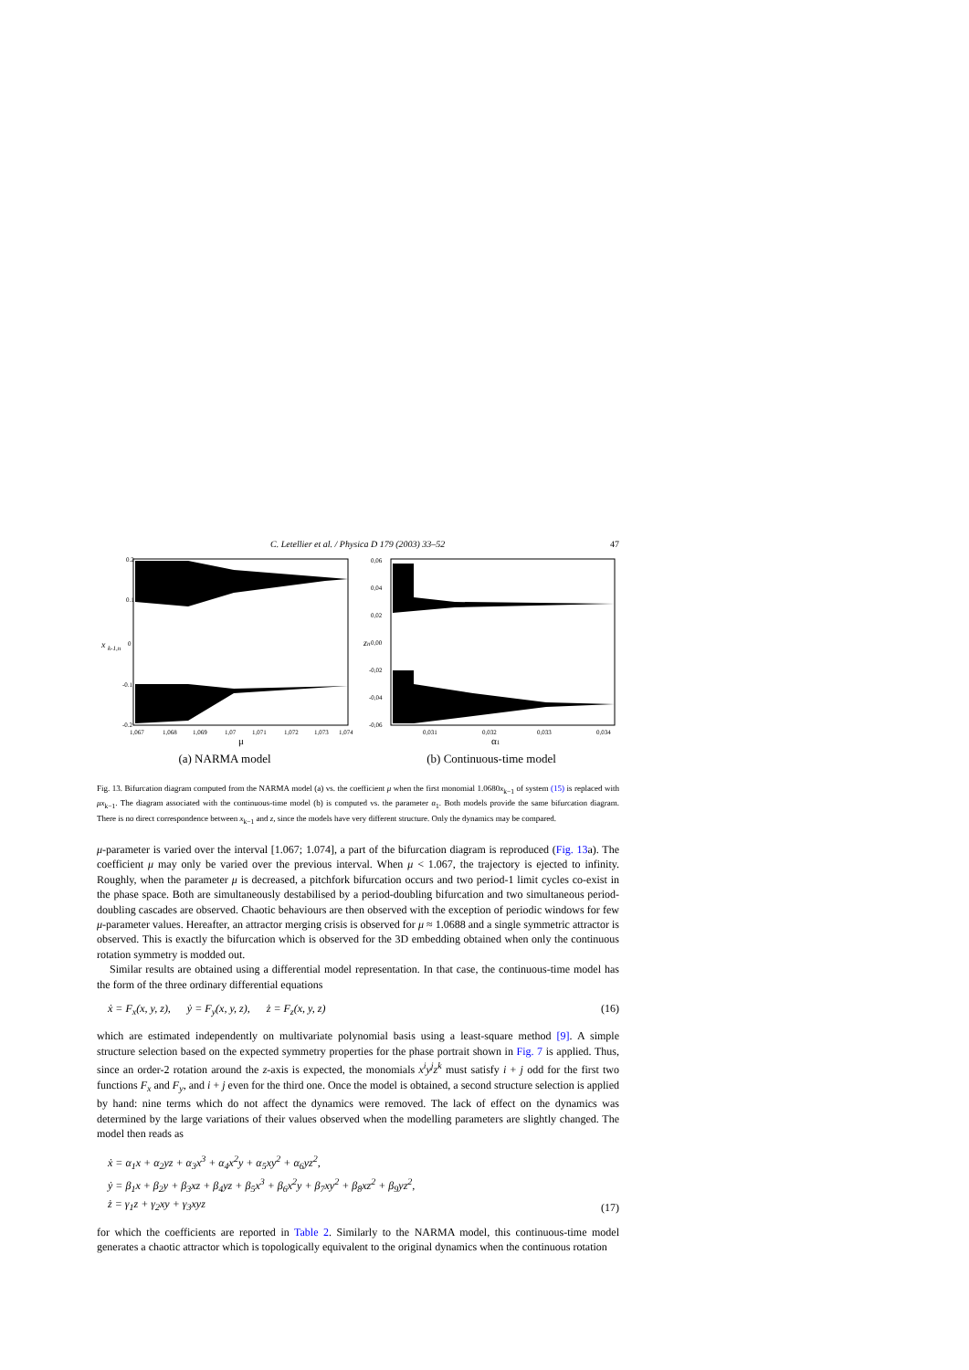C. Letellier et al. / Physica D 179 (2003) 33–52 47
x
k-1,n
0.2
0.1
0
-0.1
-0.2
1,067
1,068
1,069
1,07
1,071
1,072
1,073
1,074
μ
(a) NARMA model
zn
0,06
0,04
0,02
0,00
-0,02
-0,04
-0,06
0,031
0,032
0,033
0,034
α1
(b) Continuous-time model
Fig. 13. Bifurcation diagram computed from the NARMA model (a) vs. the coefficient μ when the first monomial 1.0680x<sub>k−1</sub> of system (15) is replaced with μx<sub>k−1</sub>. The diagram associated with the continuous-time model (b) is computed vs. the parameter α<sub>1</sub>. Both models provide the same bifurcation diagram. There is no direct correspondence between x<sub>k−1</sub> and z, since the models have very different structure. Only the dynamics may be compared.
μ-parameter is varied over the interval [1.067; 1.074], a part of the bifurcation diagram is reproduced (Fig. 13a). The coefficient μ may only be varied over the previous interval. When μ < 1.067, the trajectory is ejected to infinity. Roughly, when the parameter μ is decreased, a pitchfork bifurcation occurs and two period-1 limit cycles co-exist in the phase space. Both are simultaneously destabilised by a period-doubling bifurcation and two simultaneous period-doubling cascades are observed. Chaotic behaviours are then observed with the exception of periodic windows for few μ-parameter values. Hereafter, an attractor merging crisis is observed for μ ≈ 1.0688 and a single symmetric attractor is observed. This is exactly the bifurcation which is observed for the 3D embedding obtained when only the continuous rotation symmetry is modded out.
Similar results are obtained using a differential model representation. In that case, the continuous-time model has the form of the three ordinary differential equations
ẋ = F<sub>x</sub>(x, y, z), ẏ = F<sub>y</sub>(x, y, z), ż = F<sub>z</sub>(x, y, z) (16)
which are estimated independently on multivariate polynomial basis using a least-square method [9]. A simple structure selection based on the expected symmetry properties for the phase portrait shown in Fig. 7 is applied. Thus, since an order-2 rotation around the z-axis is expected, the monomials x<sup>i</sup>y<sup>j</sup>z<sup>k</sup> must satisfy i + j odd for the first two functions F<sub>x</sub> and F<sub>y</sub>, and i + j even for the third one. Once the model is obtained, a second structure selection is applied by hand: nine terms which do not affect the dynamics were removed. The lack of effect on the dynamics was determined by the large variations of their values observed when the modelling parameters are slightly changed. The model then reads as
ẋ = α<sub>1</sub>x + α<sub>2</sub>yz + α<sub>3</sub>x<sup>3</sup> + α<sub>4</sub>x<sup>2</sup>y + α<sub>5</sub>xy<sup>2</sup> + α<sub>6</sub>yz<sup>2</sup>,
ẏ = β<sub>1</sub>x + β<sub>2</sub>y + β<sub>3</sub>xz + β<sub>4</sub>yz + β<sub>5</sub>x<sup>3</sup> + β<sub>6</sub>x<sup>2</sup>y + β<sub>7</sub>xy<sup>2</sup> + β<sub>8</sub>xz<sup>2</sup> + β<sub>9</sub>yz<sup>2</sup>,
ż = γ<sub>1</sub>z + γ<sub>2</sub>xy + γ<sub>3</sub>xyz (17)
for which the coefficients are reported in Table 2. Similarly to the NARMA model, this continuous-time model generates a chaotic attractor which is topologically equivalent to the original dynamics when the continuous rotation